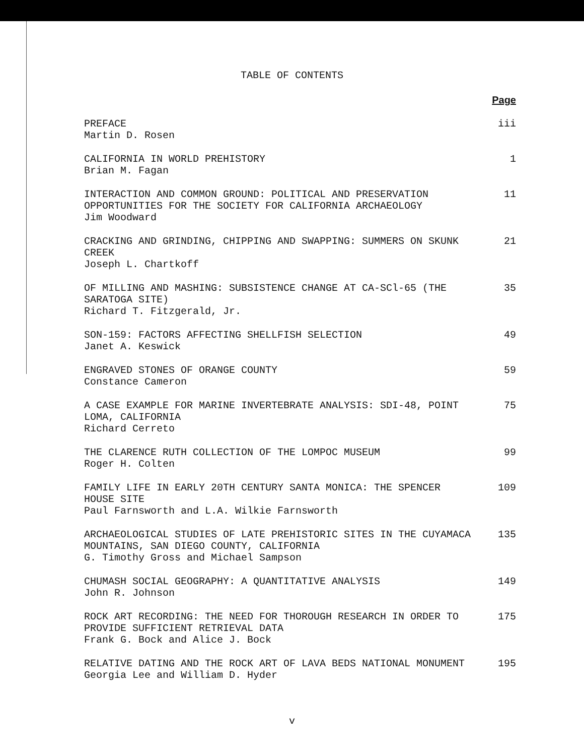TABLE OF CONTENTS
Page
PREFACE
Martin D. Rosen
iii
CALIFORNIA IN WORLD PREHISTORY
Brian M. Fagan
1
INTERACTION AND COMMON GROUND: POLITICAL AND PRESERVATION OPPORTUNITIES FOR THE SOCIETY FOR CALIFORNIA ARCHAEOLOGY
Jim Woodward
11
CRACKING AND GRINDING, CHIPPING AND SWAPPING: SUMMERS ON SKUNK CREEK
Joseph L. Chartkoff
21
OF MILLING AND MASHING: SUBSISTENCE CHANGE AT CA-SCl-65 (THE SARATOGA SITE)
Richard T. Fitzgerald, Jr.
35
SON-159: FACTORS AFFECTING SHELLFISH SELECTION
Janet A. Keswick
49
ENGRAVED STONES OF ORANGE COUNTY
Constance Cameron
59
A CASE EXAMPLE FOR MARINE INVERTEBRATE ANALYSIS: SDI-48, POINT LOMA, CALIFORNIA
Richard Cerreto
75
THE CLARENCE RUTH COLLECTION OF THE LOMPOC MUSEUM
Roger H. Colten
99
FAMILY LIFE IN EARLY 20TH CENTURY SANTA MONICA: THE SPENCER HOUSE SITE
Paul Farnsworth and L.A. Wilkie Farnsworth
109
ARCHAEOLOGICAL STUDIES OF LATE PREHISTORIC SITES IN THE CUYAMACA MOUNTAINS, SAN DIEGO COUNTY, CALIFORNIA
G. Timothy Gross and Michael Sampson
135
CHUMASH SOCIAL GEOGRAPHY: A QUANTITATIVE ANALYSIS
John R. Johnson
149
ROCK ART RECORDING: THE NEED FOR THOROUGH RESEARCH IN ORDER TO PROVIDE SUFFICIENT RETRIEVAL DATA
Frank G. Bock and Alice J. Bock
175
RELATIVE DATING AND THE ROCK ART OF LAVA BEDS NATIONAL MONUMENT
Georgia Lee and William D. Hyder
195
v